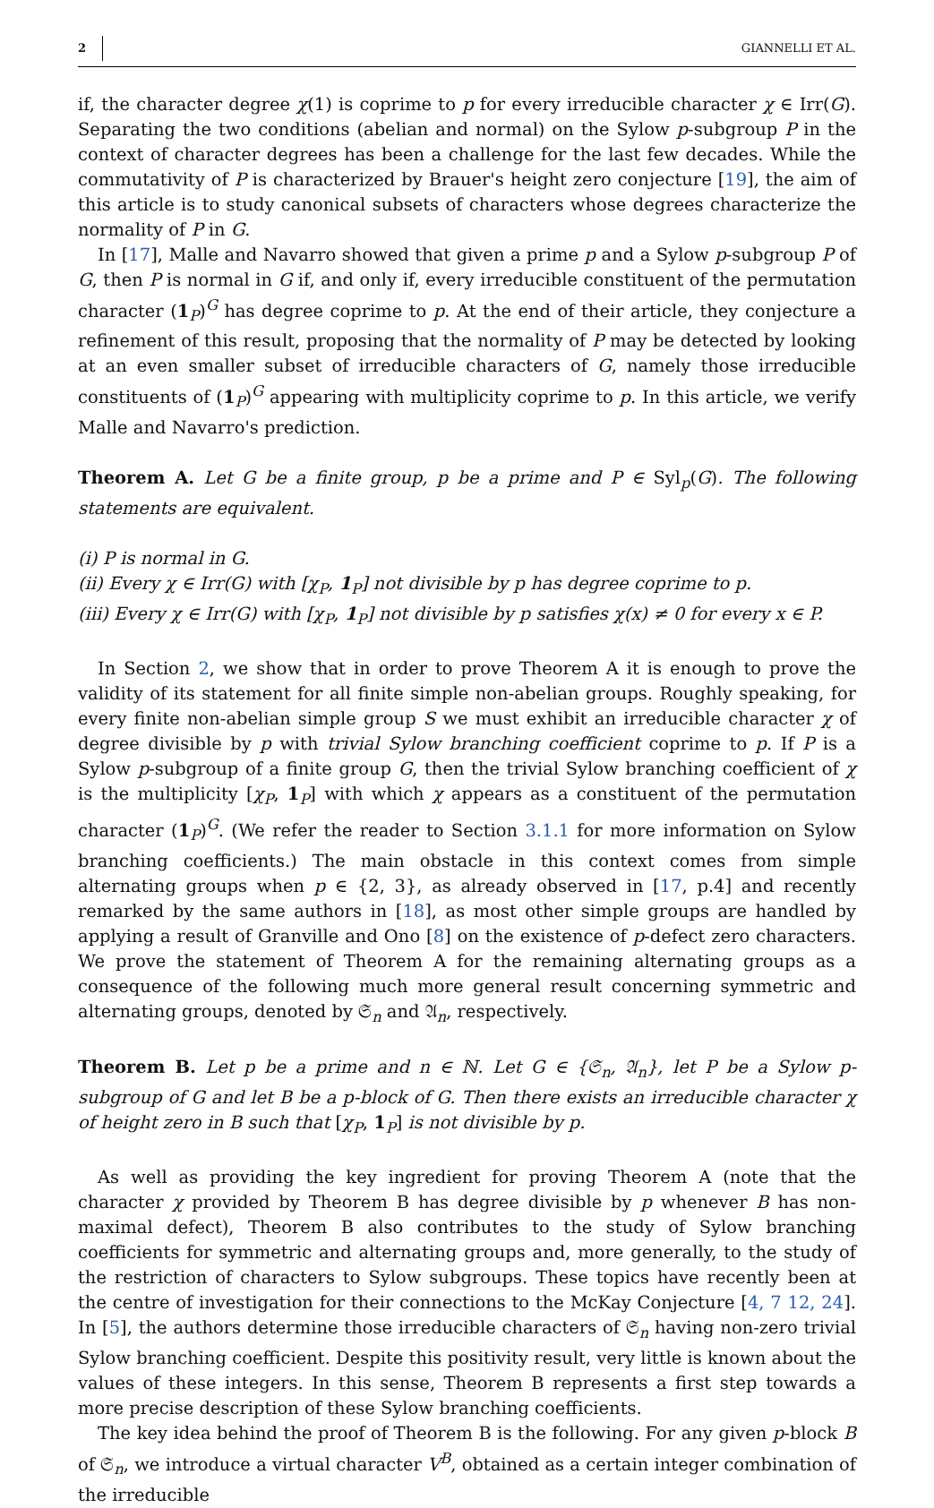2 GIANNELLI ET AL.
if, the character degree χ(1) is coprime to p for every irreducible character χ ∈ Irr(G). Separating the two conditions (abelian and normal) on the Sylow p-subgroup P in the context of character degrees has been a challenge for the last few decades. While the commutativity of P is characterized by Brauer's height zero conjecture [19], the aim of this article is to study canonical subsets of characters whose degrees characterize the normality of P in G.
In [17], Malle and Navarro showed that given a prime p and a Sylow p-subgroup P of G, then P is normal in G if, and only if, every irreducible constituent of the permutation character (1<sub>P</sub>)<sup>G</sup> has degree coprime to p. At the end of their article, they conjecture a refinement of this result, proposing that the normality of P may be detected by looking at an even smaller subset of irreducible characters of G, namely those irreducible constituents of (1<sub>P</sub>)<sup>G</sup> appearing with multiplicity coprime to p. In this article, we verify Malle and Navarro's prediction.
Theorem A. Let G be a finite group, p be a prime and P ∈ Syl<sub>p</sub>(G). The following statements are equivalent.
(i) P is normal in G.
(ii) Every χ ∈ Irr(G) with [χ<sub>P</sub>, 1<sub>P</sub>] not divisible by p has degree coprime to p.
(iii) Every χ ∈ Irr(G) with [χ<sub>P</sub>, 1<sub>P</sub>] not divisible by p satisfies χ(x) ≠ 0 for every x ∈ P.
In Section 2, we show that in order to prove Theorem A it is enough to prove the validity of its statement for all finite simple non-abelian groups. Roughly speaking, for every finite non-abelian simple group S we must exhibit an irreducible character χ of degree divisible by p with trivial Sylow branching coefficient coprime to p. If P is a Sylow p-subgroup of a finite group G, then the trivial Sylow branching coefficient of χ is the multiplicity [χ<sub>P</sub>, 1<sub>P</sub>] with which χ appears as a constituent of the permutation character (1<sub>P</sub>)<sup>G</sup>. (We refer the reader to Section 3.1.1 for more information on Sylow branching coefficients.) The main obstacle in this context comes from simple alternating groups when p ∈ {2, 3}, as already observed in [17, p.4] and recently remarked by the same authors in [18], as most other simple groups are handled by applying a result of Granville and Ono [8] on the existence of p-defect zero characters. We prove the statement of Theorem A for the remaining alternating groups as a consequence of the following much more general result concerning symmetric and alternating groups, denoted by 𝔖<sub>n</sub> and 𝔄<sub>n</sub>, respectively.
Theorem B. Let p be a prime and n ∈ ℕ. Let G ∈ {𝔖<sub>n</sub>, 𝔄<sub>n</sub>}, let P be a Sylow p-subgroup of G and let B be a p-block of G. Then there exists an irreducible character χ of height zero in B such that [χ<sub>P</sub>, 1<sub>P</sub>] is not divisible by p.
As well as providing the key ingredient for proving Theorem A (note that the character χ provided by Theorem B has degree divisible by p whenever B has non-maximal defect), Theorem B also contributes to the study of Sylow branching coefficients for symmetric and alternating groups and, more generally, to the study of the restriction of characters to Sylow subgroups. These topics have recently been at the centre of investigation for their connections to the McKay Conjecture [4, 7 12, 24]. In [5], the authors determine those irreducible characters of 𝔖<sub>n</sub> having non-zero trivial Sylow branching coefficient. Despite this positivity result, very little is known about the values of these integers. In this sense, Theorem B represents a first step towards a more precise description of these Sylow branching coefficients.
The key idea behind the proof of Theorem B is the following. For any given p-block B of 𝔖<sub>n</sub>, we introduce a virtual character V<sup>B</sup>, obtained as a certain integer combination of the irreducible